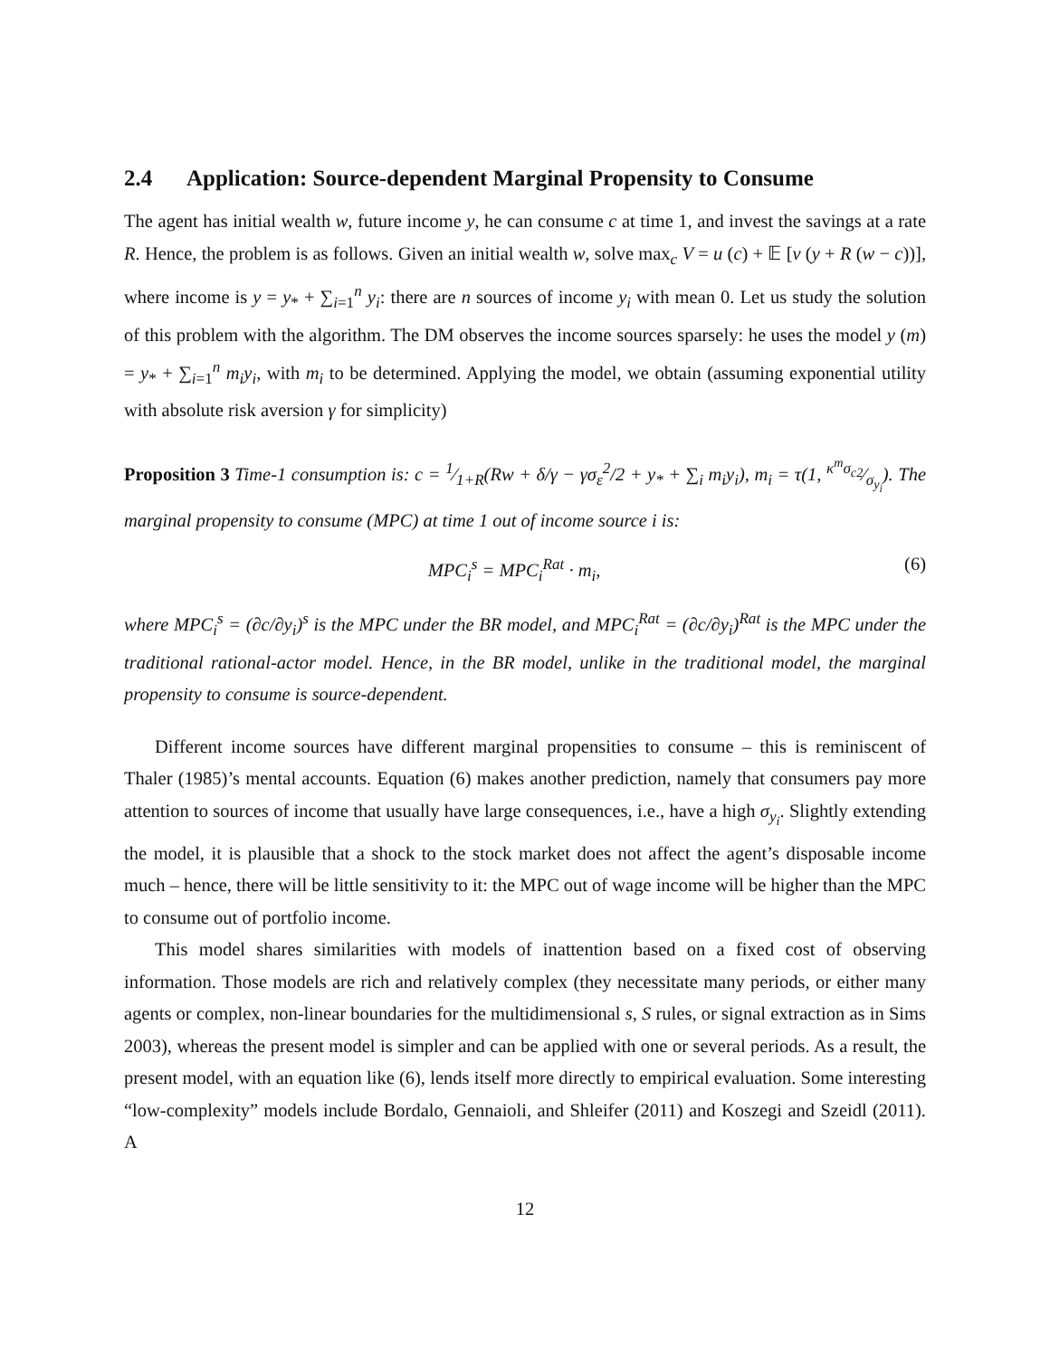2.4 Application: Source-dependent Marginal Propensity to Consume
The agent has initial wealth w, future income y, he can consume c at time 1, and invest the savings at a rate R. Hence, the problem is as follows. Given an initial wealth w, solve max<sub>c</sub> V = u (c) + 𝔼 [v (y + R (w − c))], where income is y = y<sub>*</sub> + ∑<sub>i=1</sub><sup>n</sup> y<sub>i</sub>: there are n sources of income y<sub>i</sub> with mean 0. Let us study the solution of this problem with the algorithm. The DM observes the income sources sparsely: he uses the model y (m) = y<sub>*</sub> + ∑<sub>i=1</sub><sup>n</sup> m<sub>i</sub>y<sub>i</sub>, with m<sub>i</sub> to be determined. Applying the model, we obtain (assuming exponential utility with absolute risk aversion γ for simplicity)
Proposition 3 Time-1 consumption is: c = 1⁄1+R(Rw + δ/γ − γσ<sub>ε</sub><sup>2</sup>/2 + y<sub>*</sub> + ∑<sub>i</sub> m<sub>i</sub>y<sub>i</sub>), m<sub>i</sub> = τ(1, κ<sup>m</sup>σ<sub>c2</sub>⁄σ<sub>y<sub>i</sub></sub>). The marginal propensity to consume (MPC) at time 1 out of income source i is:
MPC<sub>i</sub><sup>s</sup> = MPC<sub>i</sub><sup>Rat</sup> · m<sub>i</sub>, (6)
where MPC<sub>i</sub><sup>s</sup> = (∂c/∂y<sub>i</sub>)<sup>s</sup> is the MPC under the BR model, and MPC<sub>i</sub><sup>Rat</sup> = (∂c/∂y<sub>i</sub>)<sup>Rat</sup> is the MPC under the traditional rational-actor model. Hence, in the BR model, unlike in the traditional model, the marginal propensity to consume is source-dependent.
Different income sources have different marginal propensities to consume – this is reminiscent of Thaler (1985)’s mental accounts. Equation (6) makes another prediction, namely that consumers pay more attention to sources of income that usually have large consequences, i.e., have a high σ<sub>y<sub>i</sub></sub>. Slightly extending the model, it is plausible that a shock to the stock market does not affect the agent’s disposable income much – hence, there will be little sensitivity to it: the MPC out of wage income will be higher than the MPC to consume out of portfolio income.
This model shares similarities with models of inattention based on a fixed cost of observing information. Those models are rich and relatively complex (they necessitate many periods, or either many agents or complex, non-linear boundaries for the multidimensional s, S rules, or signal extraction as in Sims 2003), whereas the present model is simpler and can be applied with one or several periods. As a result, the present model, with an equation like (6), lends itself more directly to empirical evaluation. Some interesting “low-complexity” models include Bordalo, Gennaioli, and Shleifer (2011) and Koszegi and Szeidl (2011). A
12